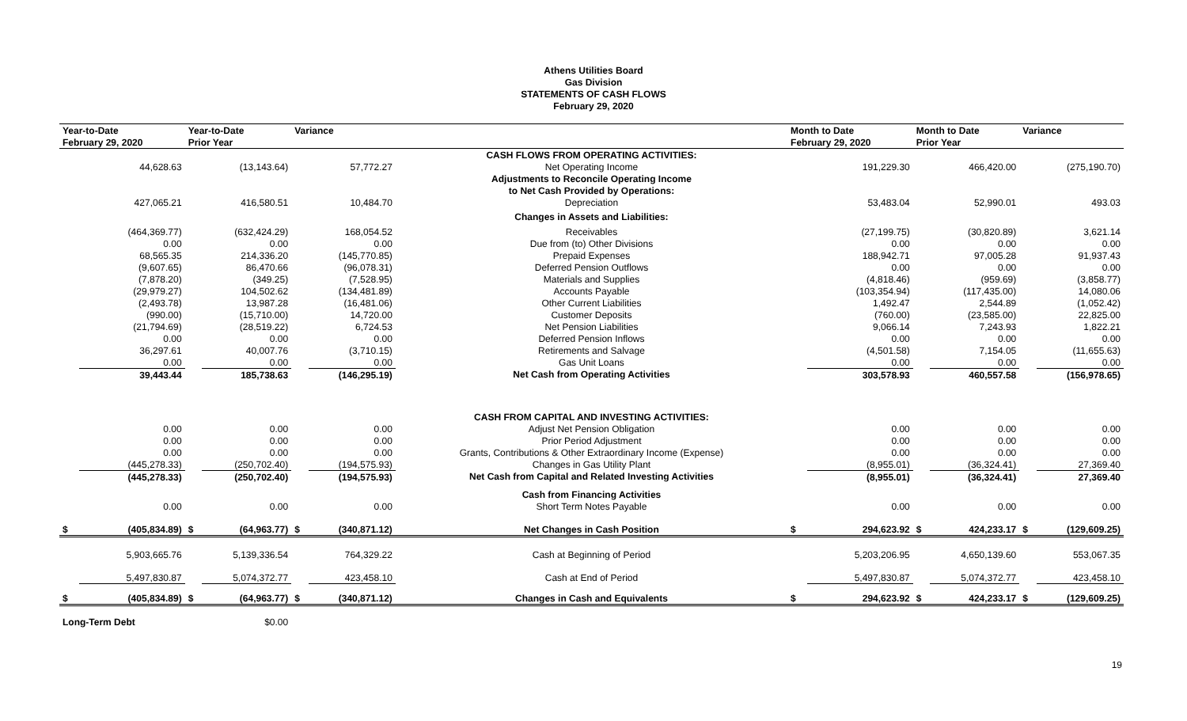Athens Utilities Board
Gas Division
STATEMENTS OF CASH FLOWS
February 29, 2020
| Year-to-Date | | Year-to-Date | | Variance | | | Month to Date | | Month to Date | | Variance | |
| --- | --- | --- | --- | --- | --- | --- | --- | --- | --- | --- | --- | --- |
| February 29, 2020 | | Prior Year | | | | | February 29, 2020 | | Prior Year | | | |
| | | | | | | CASH FLOWS FROM OPERATING ACTIVITIES: | | | | | | |
| | 44,628.63 | | (13,143.64) | | 57,772.27 | Net Operating Income | | 191,229.30 | | 466,420.00 | | (275,190.70) |
| | | | | | | Adjustments to Reconcile Operating Income | | | | | | |
| | | | | | | to Net Cash Provided by Operations: | | | | | | |
| | 427,065.21 | | 416,580.51 | | 10,484.70 | Depreciation | | 53,483.04 | | 52,990.01 | | 493.03 |
| | | | | | | Changes in Assets and Liabilities: | | | | | | |
| | (464,369.77) | | (632,424.29) | | 168,054.52 | Receivables | | (27,199.75) | | (30,820.89) | | 3,621.14 |
| | 0.00 | | 0.00 | | 0.00 | Due from (to) Other Divisions | | 0.00 | | 0.00 | | 0.00 |
| | 68,565.35 | | 214,336.20 | | (145,770.85) | Prepaid Expenses | | 188,942.71 | | 97,005.28 | | 91,937.43 |
| | (9,607.65) | | 86,470.66 | | (96,078.31) | Deferred Pension Outflows | | 0.00 | | 0.00 | | 0.00 |
| | (7,878.20) | | (349.25) | | (7,528.95) | Materials and Supplies | | (4,818.46) | | (959.69) | | (3,858.77) |
| | (29,979.27) | | 104,502.62 | | (134,481.89) | Accounts Payable | | (103,354.94) | | (117,435.00) | | 14,080.06 |
| | (2,493.78) | | 13,987.28 | | (16,481.06) | Other Current Liabilities | | 1,492.47 | | 2,544.89 | | (1,052.42) |
| | (990.00) | | (15,710.00) | | 14,720.00 | Customer Deposits | | (760.00) | | (23,585.00) | | 22,825.00 |
| | (21,794.69) | | (28,519.22) | | 6,724.53 | Net Pension Liabilities | | 9,066.14 | | 7,243.93 | | 1,822.21 |
| | 0.00 | | 0.00 | | 0.00 | Deferred Pension Inflows | | 0.00 | | 0.00 | | 0.00 |
| | 36,297.61 | | 40,007.76 | | (3,710.15) | Retirements and Salvage | | (4,501.58) | | 7,154.05 | | (11,655.63) |
| | 0.00 | | 0.00 | | 0.00 | Gas Unit Loans | | 0.00 | | 0.00 | | 0.00 |
| | 39,443.44 | | 185,738.63 | | (146,295.19) | Net Cash from Operating Activities | | 303,578.93 | | 460,557.58 | | (156,978.65) |
| | | | | | | CASH FROM CAPITAL AND INVESTING ACTIVITIES: | | | | | | |
| | 0.00 | | 0.00 | | 0.00 | Adjust Net Pension Obligation | | 0.00 | | 0.00 | | 0.00 |
| | 0.00 | | 0.00 | | 0.00 | Prior Period Adjustment | | 0.00 | | 0.00 | | 0.00 |
| | 0.00 | | 0.00 | | 0.00 | Grants, Contributions & Other Extraordinary Income (Expense) | | 0.00 | | 0.00 | | 0.00 |
| | (445,278.33) | | (250,702.40) | | (194,575.93) | Changes in Gas Utility Plant | | (8,955.01) | | (36,324.41) | | 27,369.40 |
| | (445,278.33) | | (250,702.40) | | (194,575.93) | Net Cash from Capital and Related Investing Activities | | (8,955.01) | | (36,324.41) | | 27,369.40 |
| | | | | | | Cash from Financing Activities | | | | | | |
| | 0.00 | | 0.00 | | 0.00 | Short Term Notes Payable | | 0.00 | | 0.00 | | 0.00 |
| $ | (405,834.89) | $ | (64,963.77) | $ | (340,871.12) | Net Changes in Cash Position | $ | 294,623.92 | $ | 424,233.17 | $ | (129,609.25) |
| | 5,903,665.76 | | 5,139,336.54 | | 764,329.22 | Cash at Beginning of Period | | 5,203,206.95 | | 4,650,139.60 | | 553,067.35 |
| | 5,497,830.87 | | 5,074,372.77 | | 423,458.10 | Cash at End of Period | | 5,497,830.87 | | 5,074,372.77 | | 423,458.10 |
| $ | (405,834.89) | $ | (64,963.77) | $ | (340,871.12) | Changes in Cash and Equivalents | $ | 294,623.92 | $ | 424,233.17 | $ | (129,609.25) |
| Long-Term Debt | | $0.00 | | | | | | | | | | |
19